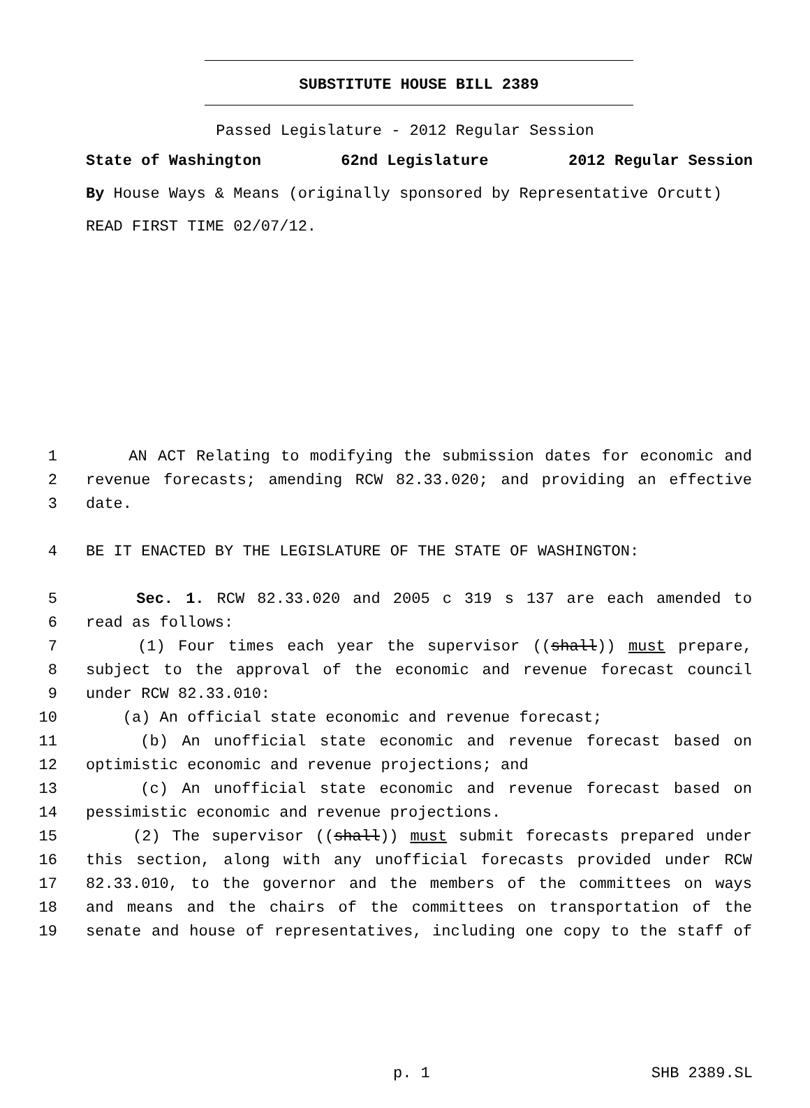SUBSTITUTE HOUSE BILL 2389
Passed Legislature - 2012 Regular Session
State of Washington 62nd Legislature 2012 Regular Session
By House Ways & Means (originally sponsored by Representative Orcutt)
READ FIRST TIME 02/07/12.
1 AN ACT Relating to modifying the submission dates for economic and
2 revenue forecasts; amending RCW 82.33.020; and providing an effective
3 date.
4 BE IT ENACTED BY THE LEGISLATURE OF THE STATE OF WASHINGTON:
5 Sec. 1. RCW 82.33.020 and 2005 c 319 s 137 are each amended to
6 read as follows:
7 (1) Four times each year the supervisor ((shall)) must prepare,
8 subject to the approval of the economic and revenue forecast council
9 under RCW 82.33.010:
10 (a) An official state economic and revenue forecast;
11 (b) An unofficial state economic and revenue forecast based on
12 optimistic economic and revenue projections; and
13 (c) An unofficial state economic and revenue forecast based on
14 pessimistic economic and revenue projections.
15 (2) The supervisor ((shall)) must submit forecasts prepared under
16 this section, along with any unofficial forecasts provided under RCW
17 82.33.010, to the governor and the members of the committees on ways
18 and means and the chairs of the committees on transportation of the
19 senate and house of representatives, including one copy to the staff of
p. 1 SHB 2389.SL